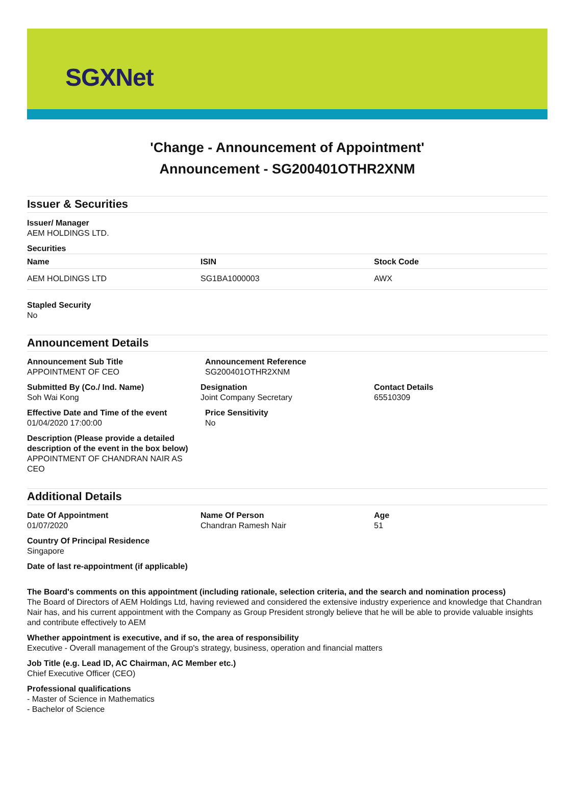SGXNet
'Change - Announcement of Appointment'
Announcement - SG200401OTHR2XNM
Issuer & Securities
Issuer/ Manager
AEM HOLDINGS LTD.
Securities
| Name | ISIN | Stock Code |
| --- | --- | --- |
| AEM HOLDINGS LTD | SG1BA1000003 | AWX |
Stapled Security
No
Announcement Details
Announcement Sub Title
APPOINTMENT OF CEO
Announcement Reference
SG200401OTHR2XNM
Submitted By (Co./ Ind. Name)
Soh Wai Kong
Designation
Joint Company Secretary
Contact Details
65510309
Effective Date and Time of the event
01/04/2020 17:00:00
Price Sensitivity
No
Description (Please provide a detailed description of the event in the box below)
APPOINTMENT OF CHANDRAN NAIR AS CEO
Additional Details
Date Of Appointment
01/07/2020
Name Of Person
Chandran Ramesh Nair
Age
51
Country Of Principal Residence
Singapore
Date of last re-appointment (if applicable)
The Board's comments on this appointment (including rationale, selection criteria, and the search and nomination process)
The Board of Directors of AEM Holdings Ltd, having reviewed and considered the extensive industry experience and knowledge that Chandran Nair has, and his current appointment with the Company as Group President strongly believe that he will be able to provide valuable insights and contribute effectively to AEM
Whether appointment is executive, and if so, the area of responsibility
Executive - Overall management of the Group's strategy, business, operation and financial matters
Job Title (e.g. Lead ID, AC Chairman, AC Member etc.)
Chief Executive Officer (CEO)
Professional qualifications
- Master of Science in Mathematics
- Bachelor of Science